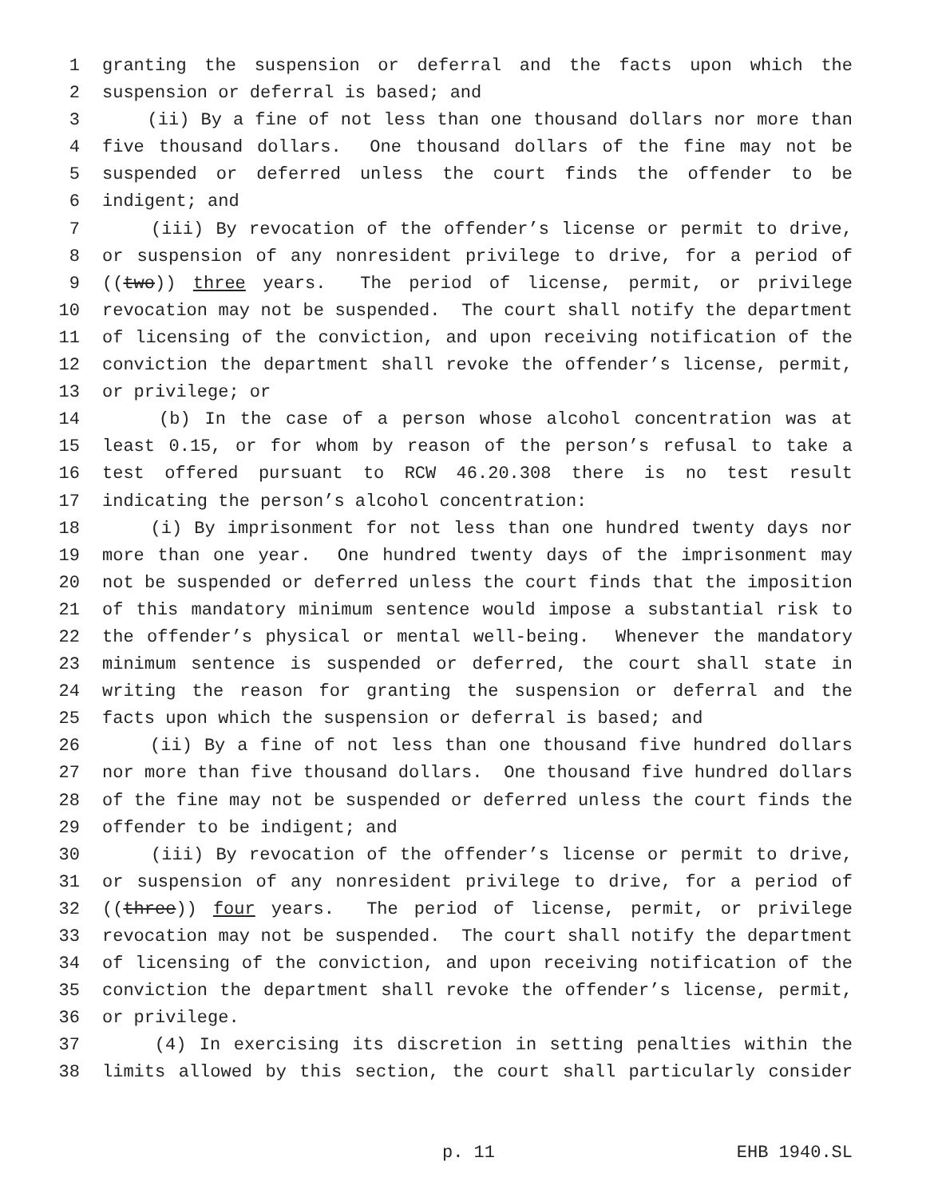1 granting the suspension or deferral and the facts upon which the
2 suspension or deferral is based; and
3 (ii) By a fine of not less than one thousand dollars nor more than
4 five thousand dollars. One thousand dollars of the fine may not be
5 suspended or deferred unless the court finds the offender to be
6 indigent; and
7 (iii) By revocation of the offender’s license or permit to drive,
8 or suspension of any nonresident privilege to drive, for a period of
9 ((two)) three years. The period of license, permit, or privilege
10 revocation may not be suspended. The court shall notify the department
11 of licensing of the conviction, and upon receiving notification of the
12 conviction the department shall revoke the offender’s license, permit,
13 or privilege; or
14 (b) In the case of a person whose alcohol concentration was at
15 least 0.15, or for whom by reason of the person’s refusal to take a
16 test offered pursuant to RCW 46.20.308 there is no test result
17 indicating the person’s alcohol concentration:
18 (i) By imprisonment for not less than one hundred twenty days nor
19 more than one year. One hundred twenty days of the imprisonment may
20 not be suspended or deferred unless the court finds that the imposition
21 of this mandatory minimum sentence would impose a substantial risk to
22 the offender’s physical or mental well-being. Whenever the mandatory
23 minimum sentence is suspended or deferred, the court shall state in
24 writing the reason for granting the suspension or deferral and the
25 facts upon which the suspension or deferral is based; and
26 (ii) By a fine of not less than one thousand five hundred dollars
27 nor more than five thousand dollars. One thousand five hundred dollars
28 of the fine may not be suspended or deferred unless the court finds the
29 offender to be indigent; and
30 (iii) By revocation of the offender’s license or permit to drive,
31 or suspension of any nonresident privilege to drive, for a period of
32 ((three)) four years. The period of license, permit, or privilege
33 revocation may not be suspended. The court shall notify the department
34 of licensing of the conviction, and upon receiving notification of the
35 conviction the department shall revoke the offender’s license, permit,
36 or privilege.
37 (4) In exercising its discretion in setting penalties within the
38 limits allowed by this section, the court shall particularly consider
p. 11 EHB 1940.SL